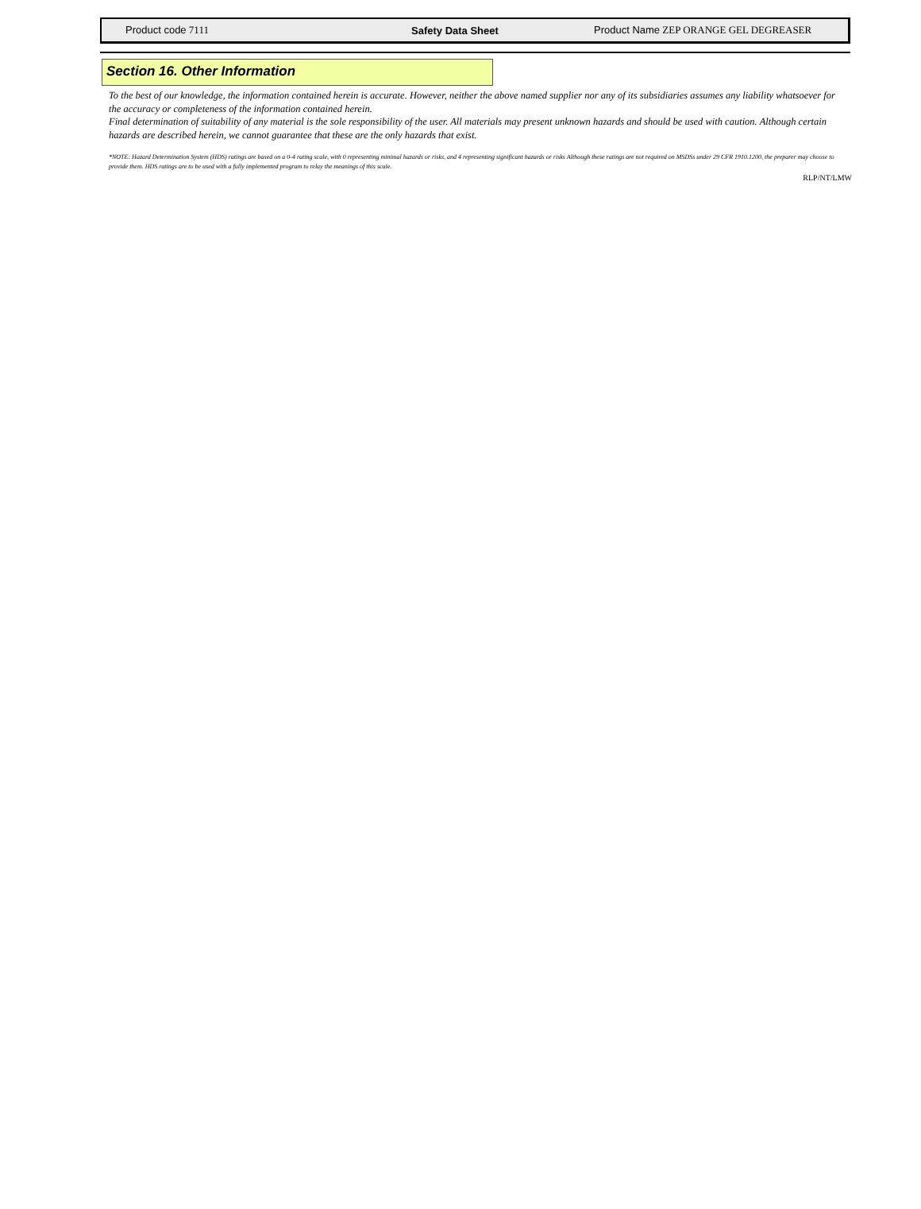Product code 7111 Safety Data Sheet
Product Name ZEP ORANGE GEL DEGREASER
Section 16. Other Information
To the best of our knowledge, the information contained herein is accurate. However, neither the above named supplier nor any of its subsidiaries assumes any liability whatsoever for the accuracy or completeness of the information contained herein.
Final determination of suitability of any material is the sole responsibility of the user. All materials may present unknown hazards and should be used with caution. Although certain hazards are described herein, we cannot guarantee that these are the only hazards that exist.
*NOTE: Hazard Determination System (HDS) ratings are based on a 0-4 rating scale, with 0 representing minimal hazards or risks, and 4 representing significant hazards or risks Although these ratings are not required on MSDSs under 29 CFR 1910.1200, the preparer may choose to provide them. HDS ratings are to be used with a fully implemented program to relay the meanings of this scale.
RLP/NT/LMW